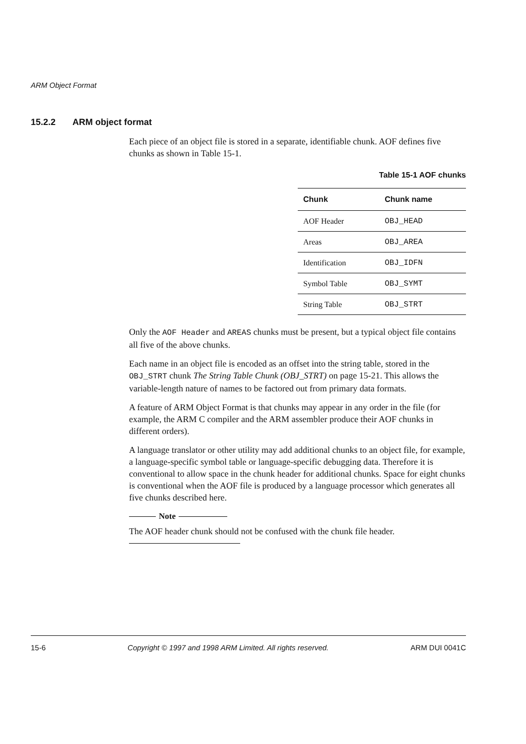ARM Object Format
15.2.2 ARM object format
Each piece of an object file is stored in a separate, identifiable chunk. AOF defines five chunks as shown in Table 15-1.
Table 15-1 AOF chunks
| Chunk | Chunk name |
| --- | --- |
| AOF Header | OBJ_HEAD |
| Areas | OBJ_AREA |
| Identification | OBJ_IDFN |
| Symbol Table | OBJ_SYMT |
| String Table | OBJ_STRT |
Only the AOF Header and AREAS chunks must be present, but a typical object file contains all five of the above chunks.
Each name in an object file is encoded as an offset into the string table, stored in the OBJ_STRT chunk The String Table Chunk (OBJ_STRT) on page 15-21. This allows the variable-length nature of names to be factored out from primary data formats.
A feature of ARM Object Format is that chunks may appear in any order in the file (for example, the ARM C compiler and the ARM assembler produce their AOF chunks in different orders).
A language translator or other utility may add additional chunks to an object file, for example, a language-specific symbol table or language-specific debugging data. Therefore it is conventional to allow space in the chunk header for additional chunks. Space for eight chunks is conventional when the AOF file is produced by a language processor which generates all five chunks described here.
Note
The AOF header chunk should not be confused with the chunk file header.
15-6 Copyright © 1997 and 1998 ARM Limited. All rights reserved. ARM DUI 0041C